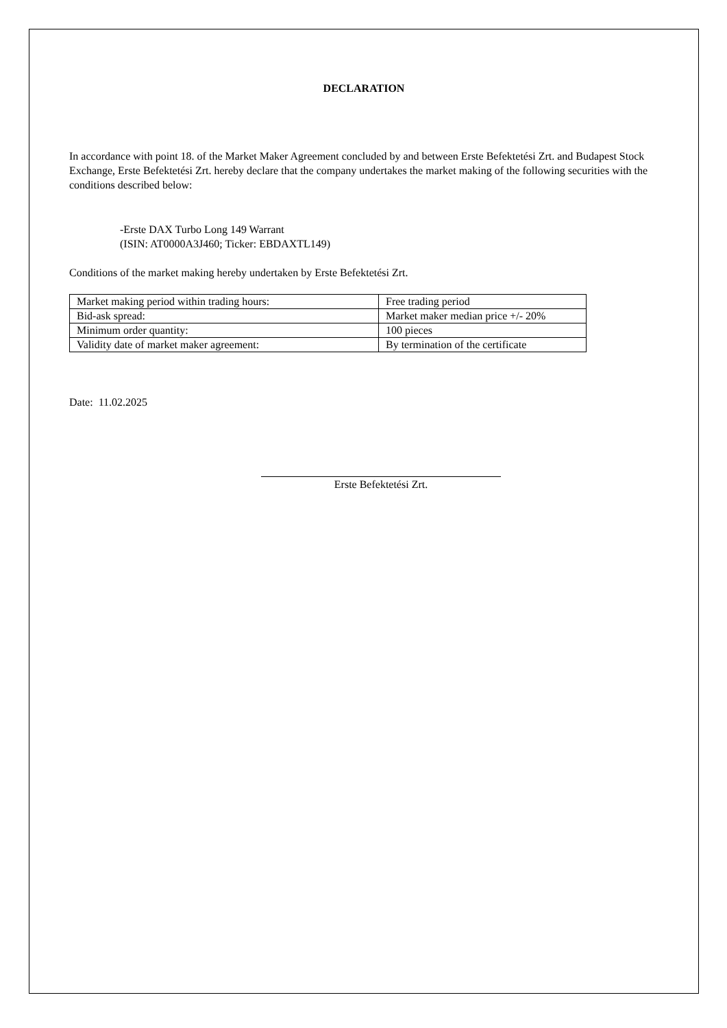DECLARATION
In accordance with point 18. of the Market Maker Agreement concluded by and between Erste Befektetési Zrt. and Budapest Stock Exchange, Erste Befektetési Zrt. hereby declare that the company undertakes the market making of the following securities with the conditions described below:
-Erste DAX Turbo Long 149 Warrant
(ISIN: AT0000A3J460; Ticker: EBDAXTL149)
Conditions of the market making hereby undertaken by Erste Befektetési Zrt.
| Market making period within trading hours: | Free trading period |
| Bid-ask spread: | Market maker median price +/- 20% |
| Minimum order quantity: | 100 pieces |
| Validity date of market maker agreement: | By termination of the certificate |
Date: 11.02.2025
Erste Befektetési Zrt.